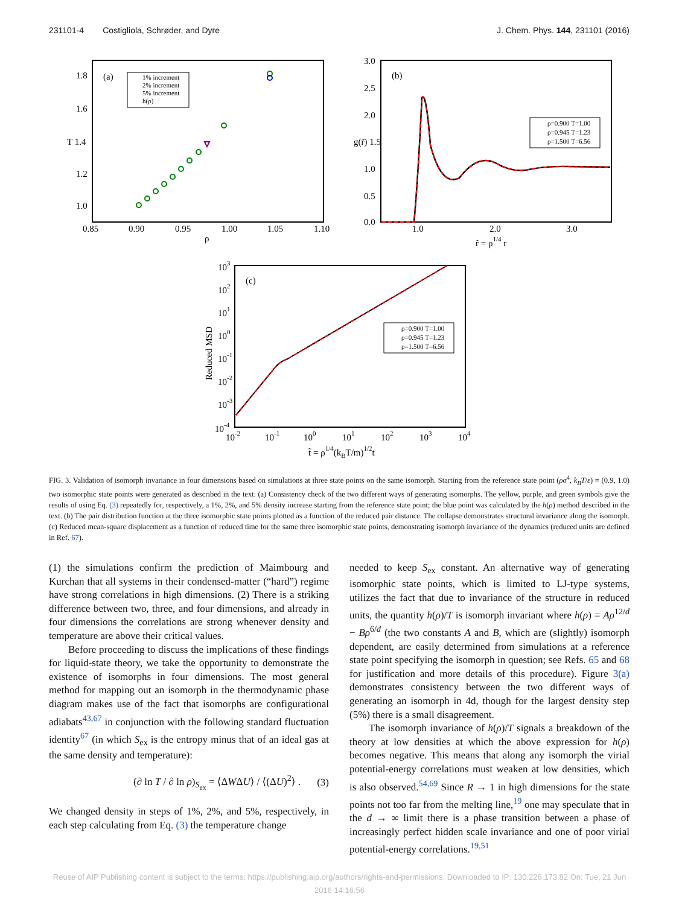231101-4 Costigliola, Schrøder, and Dyre J. Chem. Phys. 144, 231101 (2016)
(a)
1% increment
2% increment
5% increment
h(ρ)
1.8
1.6
T 1.4
1.2
1.0
0.85
0.90
0.95
1.00
1.05
1.10
ρ
(b)
3.0
2.5
2.0
g(r̃) 1.5
1.0
0.5
0.0
1.0
2.0
3.0
r̃ = ρ1/4 r
ρ=0.900 T=1.00
ρ=0.945 T=1.23
ρ=1.500 T=6.56
(c)
103
102
101
100
10-1
10-2
10-3
10-4
Reduced MSD
10-2
10-1
100
101
102
103
104
t̃ = ρ1/4(kBT/m)1/2t
ρ=0.900 T=1.00
ρ=0.945 T=1.23
ρ=1.500 T=6.56
FIG. 3. Validation of isomorph invariance in four dimensions based on simulations at three state points on the same isomorph. Starting from the reference state point (ρσ<sup>4</sup>, k<sub>B</sub>T/ε) = (0.9, 1.0) two isomorphic state points were generated as described in the text. (a) Consistency check of the two different ways of generating isomorphs. The yellow, purple, and green symbols give the results of using Eq. (3) repeatedly for, respectively, a 1%, 2%, and 5% density increase starting from the reference state point; the blue point was calculated by the h(ρ) method described in the text. (b) The pair distribution function at the three isomorphic state points plotted as a function of the reduced pair distance. The collapse demonstrates structural invariance along the isomorph. (c) Reduced mean-square displacement as a function of reduced time for the same three isomorphic state points, demonstrating isomorph invariance of the dynamics (reduced units are defined in Ref. 67).
(1) the simulations confirm the prediction of Maimbourg and Kurchan that all systems in their condensed-matter (“hard”) regime have strong correlations in high dimensions. (2) There is a striking difference between two, three, and four dimensions, and already in four dimensions the correlations are strong whenever density and temperature are above their critical values.
Before proceeding to discuss the implications of these findings for liquid-state theory, we take the opportunity to demonstrate the existence of isomorphs in four dimensions. The most general method for mapping out an isomorph in the thermodynamic phase diagram makes use of the fact that isomorphs are configurational adiabats<sup>43,67</sup> in conjunction with the following standard fluctuation identity<sup>67</sup> (in which S<sub>ex</sub> is the entropy minus that of an ideal gas at the same density and temperature):
(∂ ln T / ∂ ln ρ)<sub>S<sub>ex</sub></sub> = ⟨ΔWΔU⟩ / ⟨(ΔU)<sup>2</sup>⟩ . (3)
We changed density in steps of 1%, 2%, and 5%, respectively, in each step calculating from Eq. (3) the temperature change
needed to keep S<sub>ex</sub> constant. An alternative way of generating isomorphic state points, which is limited to LJ-type systems, utilizes the fact that due to invariance of the structure in reduced units, the quantity h(ρ)/T is isomorph invariant where h(ρ) = Aρ<sup>12/d</sup> − Bρ<sup>6/d</sup> (the two constants A and B, which are (slightly) isomorph dependent, are easily determined from simulations at a reference state point specifying the isomorph in question; see Refs. 65 and 68 for justification and more details of this procedure). Figure 3(a) demonstrates consistency between the two different ways of generating an isomorph in 4d, though for the largest density step (5%) there is a small disagreement.
The isomorph invariance of h(ρ)/T signals a breakdown of the theory at low densities at which the above expression for h(ρ) becomes negative. This means that along any isomorph the virial potential-energy correlations must weaken at low densities, which is also observed.<sup>54,69</sup> Since R → 1 in high dimensions for the state points not too far from the melting line,<sup>19</sup> one may speculate that in the d → ∞ limit there is a phase transition between a phase of increasingly perfect hidden scale invariance and one of poor virial potential-energy correlations.<sup>19,51</sup>
Reuse of AIP Publishing content is subject to the terms: https://publishing.aip.org/authors/rights-and-permissions. Downloaded to IP: 130.226.173.82 On: Tue, 21 Jun
2016 14:16:56